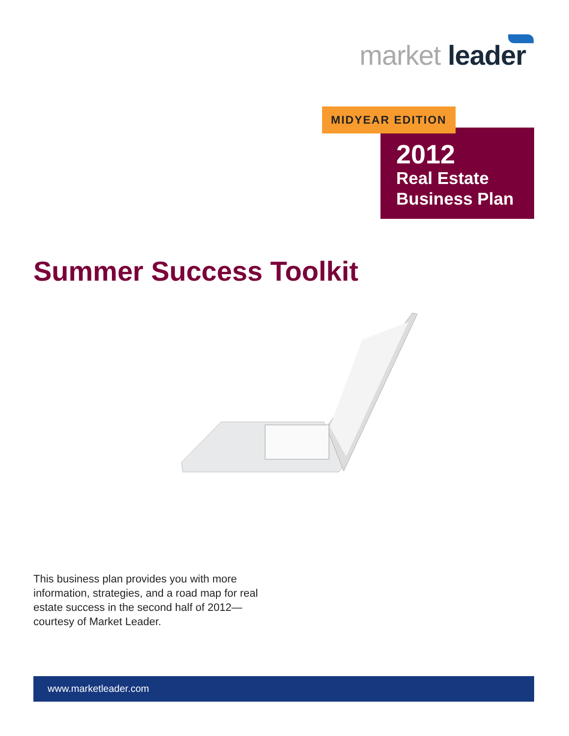market leader
MIDYEAR EDITION
2012
Real Estate
Business Plan
Summer Success Toolkit
This business plan provides you with more information, strategies, and a road map for real estate success in the second half of 2012—courtesy of Market Leader.
www.marketleader.com